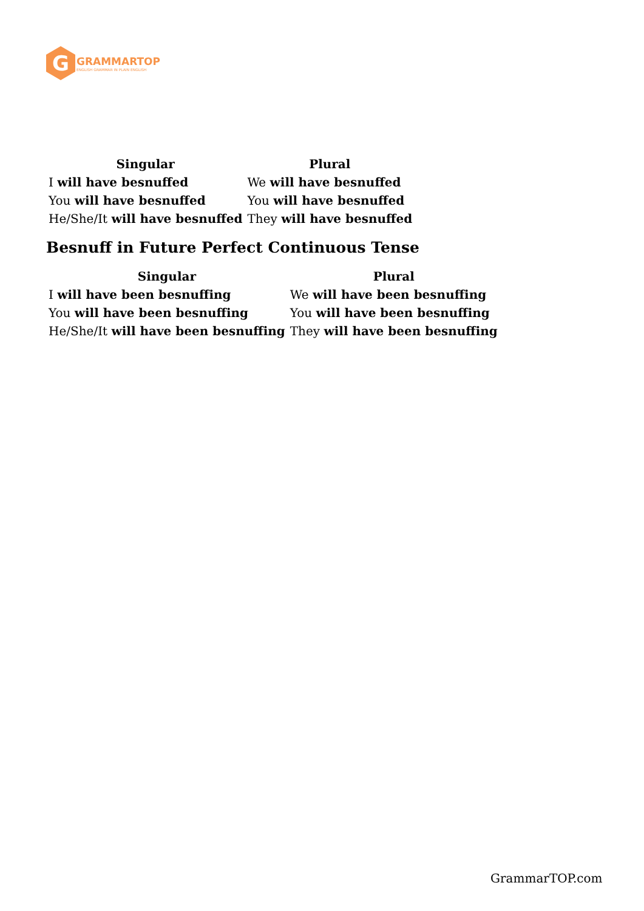G
GRAMMARTOP
ENGLISH GRAMMAR IN PLAIN ENGLISH
| Singular | Plural |
| --- | --- |
| I will have besnuffed | We will have besnuffed |
| You will have besnuffed | You will have besnuffed |
| He/She/It will have besnuffed | They will have besnuffed |
Besnuff in Future Perfect Continuous Tense
| Singular | Plural |
| --- | --- |
| I will have been besnuffing | We will have been besnuffing |
| You will have been besnuffing | You will have been besnuffing |
| He/She/It will have been besnuffing | They will have been besnuffing |
GrammarTOP.com